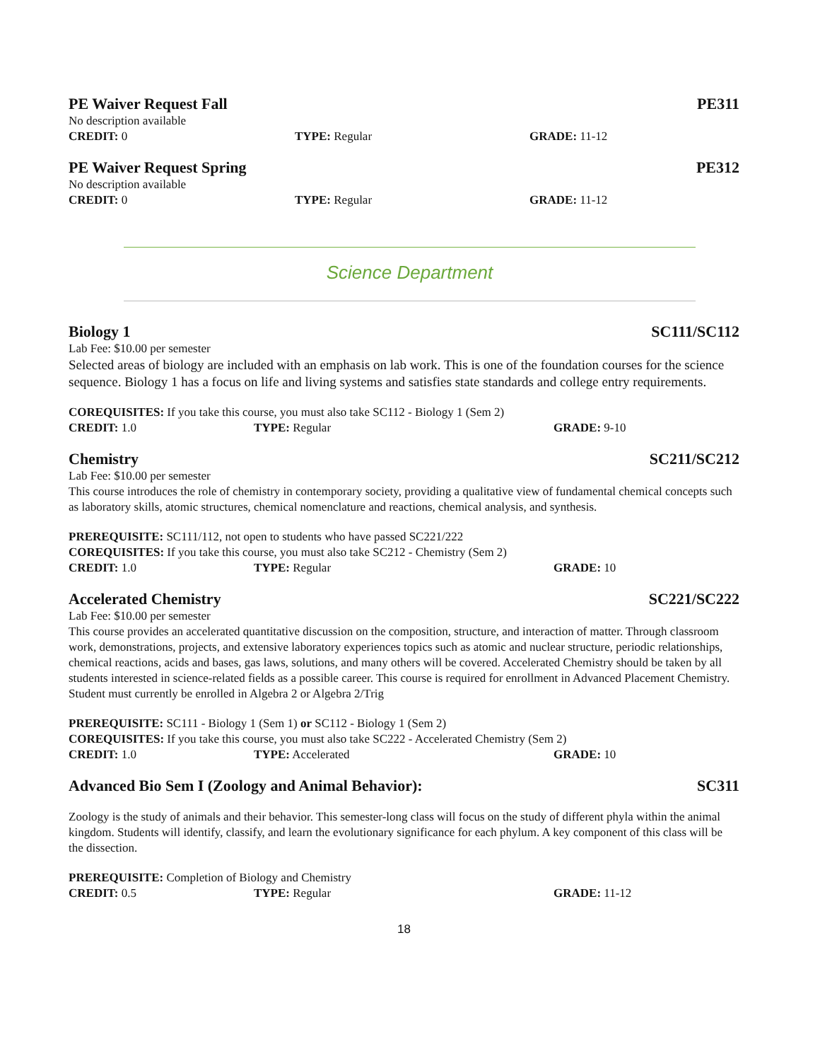PE Waiver Request Fall PE311
No description available
CREDIT: 0 TYPE: Regular GRADE: 11-12
PE Waiver Request Spring PE312
No description available
CREDIT: 0 TYPE: Regular GRADE: 11-12
Science Department
Biology 1 SC111/SC112
Lab Fee: $10.00 per semester
Selected areas of biology are included with an emphasis on lab work. This is one of the foundation courses for the science sequence. Biology 1 has a focus on life and living systems and satisfies state standards and college entry requirements.
COREQUISITES: If you take this course, you must also take SC112 - Biology 1 (Sem 2)
CREDIT: 1.0 TYPE: Regular GRADE: 9-10
Chemistry SC211/SC212
Lab Fee: $10.00 per semester
This course introduces the role of chemistry in contemporary society, providing a qualitative view of fundamental chemical concepts such as laboratory skills, atomic structures, chemical nomenclature and reactions, chemical analysis, and synthesis.
PREREQUISITE: SC111/112, not open to students who have passed SC221/222
COREQUISITES: If you take this course, you must also take SC212 - Chemistry (Sem 2)
CREDIT: 1.0 TYPE: Regular GRADE: 10
Accelerated Chemistry SC221/SC222
Lab Fee: $10.00 per semester
This course provides an accelerated quantitative discussion on the composition, structure, and interaction of matter. Through classroom work, demonstrations, projects, and extensive laboratory experiences topics such as atomic and nuclear structure, periodic relationships, chemical reactions, acids and bases, gas laws, solutions, and many others will be covered. Accelerated Chemistry should be taken by all students interested in science-related fields as a possible career. This course is required for enrollment in Advanced Placement Chemistry. Student must currently be enrolled in Algebra 2 or Algebra 2/Trig
PREREQUISITE: SC111 - Biology 1 (Sem 1) or SC112 - Biology 1 (Sem 2)
COREQUISITES: If you take this course, you must also take SC222 - Accelerated Chemistry (Sem 2)
CREDIT: 1.0 TYPE: Accelerated GRADE: 10
Advanced Bio Sem I (Zoology and Animal Behavior): SC311
Zoology is the study of animals and their behavior. This semester-long class will focus on the study of different phyla within the animal kingdom. Students will identify, classify, and learn the evolutionary significance for each phylum. A key component of this class will be the dissection.
PREREQUISITE: Completion of Biology and Chemistry
CREDIT: 0.5 TYPE: Regular GRADE: 11-12
18